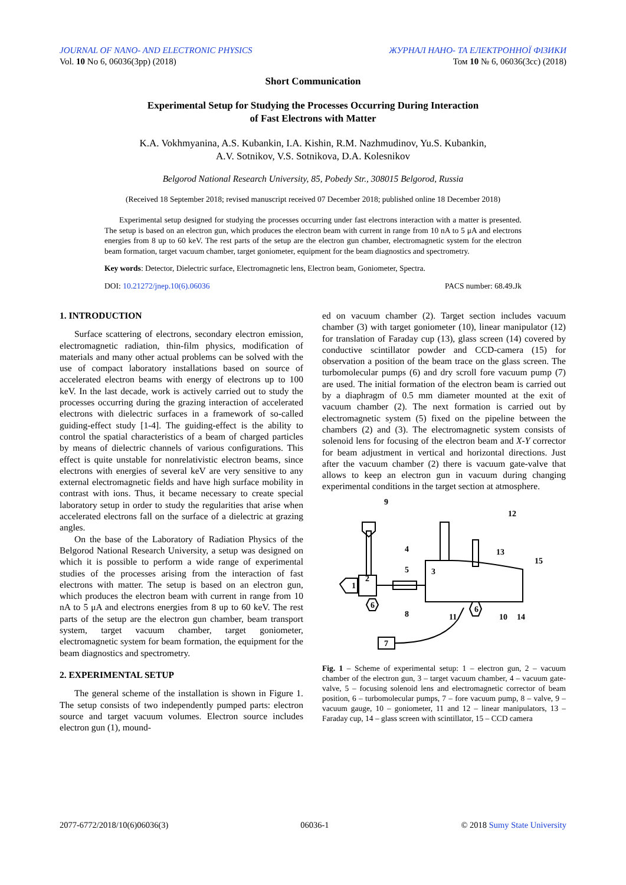JOURNAL OF NANO- AND ELECTRONIC PHYSICS ЖУРНАЛ НАНО- ТА ЕЛЕКТРОННОЇ ФІЗИКИ
Vol. 10 No 6, 06036(3pp) (2018) Том 10 № 6, 06036(3cc) (2018)
Short Communication
Experimental Setup for Studying the Processes Occurring During Interaction
of Fast Electrons with Matter
K.A. Vokhmyanina, A.S. Kubankin, I.A. Kishin, R.M. Nazhmudinov, Yu.S. Kubankin,
A.V. Sotnikov, V.S. Sotnikova, D.A. Kolesnikov
Belgorod National Research University, 85, Pobedy Str., 308015 Belgorod, Russia
(Received 18 September 2018; revised manuscript received 07 December 2018; published online 18 December 2018)
Experimental setup designed for studying the processes occurring under fast electrons interaction with a matter is presented. The setup is based on an electron gun, which produces the electron beam with current in range from 10 nA to 5 μA and electrons energies from 8 up to 60 keV. The rest parts of the setup are the electron gun chamber, electromagnetic system for the electron beam formation, target vacuum chamber, target goniometer, equipment for the beam diagnostics and spectrometry.
Key words: Detector, Dielectric surface, Electromagnetic lens, Electron beam, Goniometer, Spectra.
DOI: 10.21272/jnep.10(6).06036 PACS number: 68.49.Jk
1. INTRODUCTION
Surface scattering of electrons, secondary electron emission, electromagnetic radiation, thin-film physics, modification of materials and many other actual problems can be solved with the use of compact laboratory installations based on source of accelerated electron beams with energy of electrons up to 100 keV. In the last decade, work is actively carried out to study the processes occurring during the grazing interaction of accelerated electrons with dielectric surfaces in a framework of so-called guiding-effect study [1-4]. The guiding-effect is the ability to control the spatial characteristics of a beam of charged particles by means of dielectric channels of various configurations. This effect is quite unstable for nonrelativistic electron beams, since electrons with energies of several keV are very sensitive to any external electromagnetic fields and have high surface mobility in contrast with ions. Thus, it became necessary to create special laboratory setup in order to study the regularities that arise when accelerated electrons fall on the surface of a dielectric at grazing angles.
On the base of the Laboratory of Radiation Physics of the Belgorod National Research University, a setup was designed on which it is possible to perform a wide range of experimental studies of the processes arising from the interaction of fast electrons with matter. The setup is based on an electron gun, which produces the electron beam with current in range from 10 nA to 5 μA and electrons energies from 8 up to 60 keV. The rest parts of the setup are the electron gun chamber, beam transport system, target vacuum chamber, target goniometer, electromagnetic system for beam formation, the equipment for the beam diagnostics and spectrometry.
2. EXPERIMENTAL SETUP
The general scheme of the installation is shown in Figure 1. The setup consists of two independently pumped parts: electron source and target vacuum volumes. Electron source includes electron gun (1), mound-
ed on vacuum chamber (2). Target section includes vacuum chamber (3) with target goniometer (10), linear manipulator (12) for translation of Faraday cup (13), glass screen (14) covered by conductive scintillator powder and CCD-camera (15) for observation a position of the beam trace on the glass screen. The turbomolecular pumps (6) and dry scroll fore vacuum pump (7) are used. The initial formation of the electron beam is carried out by a diaphragm of 0.5 mm diameter mounted at the exit of vacuum chamber (2). The next formation is carried out by electromagnetic system (5) fixed on the pipeline between the chambers (2) and (3). The electromagnetic system consists of solenoid lens for focusing of the electron beam and X-Y corrector for beam adjustment in vertical and horizontal directions. Just after the vacuum chamber (2) there is vacuum gate-valve that allows to keep an electron gun in vacuum during changing experimental conditions in the target section at atmosphere.
1
2
3
4
5
6
6
7
8
9
10
11
12
13
14
15
Fig. 1 – Scheme of experimental setup: 1 – electron gun, 2 – vacuum chamber of the electron gun, 3 – target vacuum chamber, 4 – vacuum gate-valve, 5 – focusing solenoid lens and electromagnetic corrector of beam position, 6 – turbomolecular pumps, 7 – fore vacuum pump, 8 – valve, 9 – vacuum gauge, 10 – goniometer, 11 and 12 – linear manipulators, 13 – Faraday cup, 14 – glass screen with scintillator, 15 – CCD camera
2077-6772/2018/10(6)06036(3) 06036-1 © 2018 Sumy State University